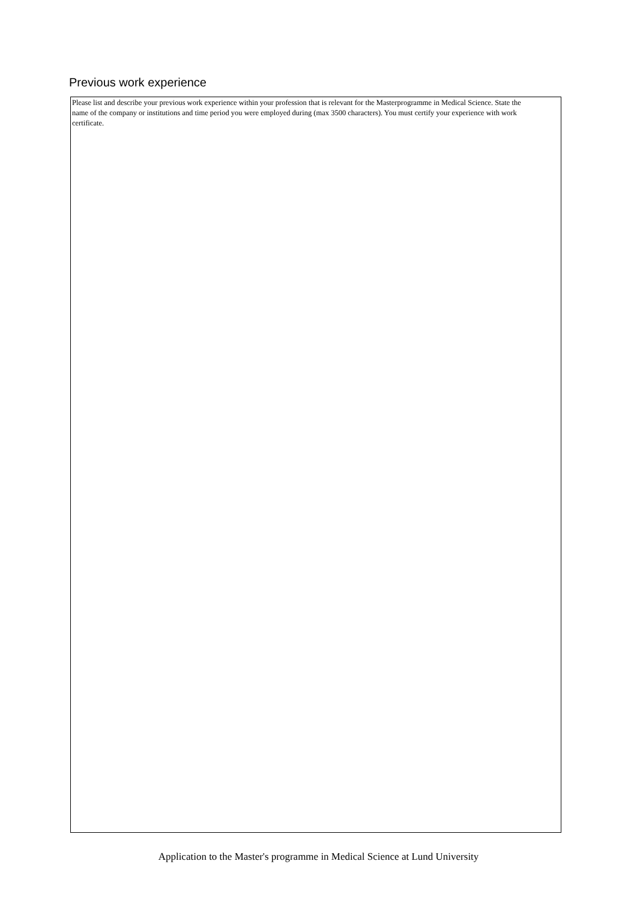Previous work experience
Please list and describe your previous work experience within your profession that is relevant for the Masterprogramme in Medical Science. State the name of the company or institutions and time period you were employed during (max 3500 characters). You must certify your experience with work certificate.
Application to the Master's programme in Medical Science at Lund University